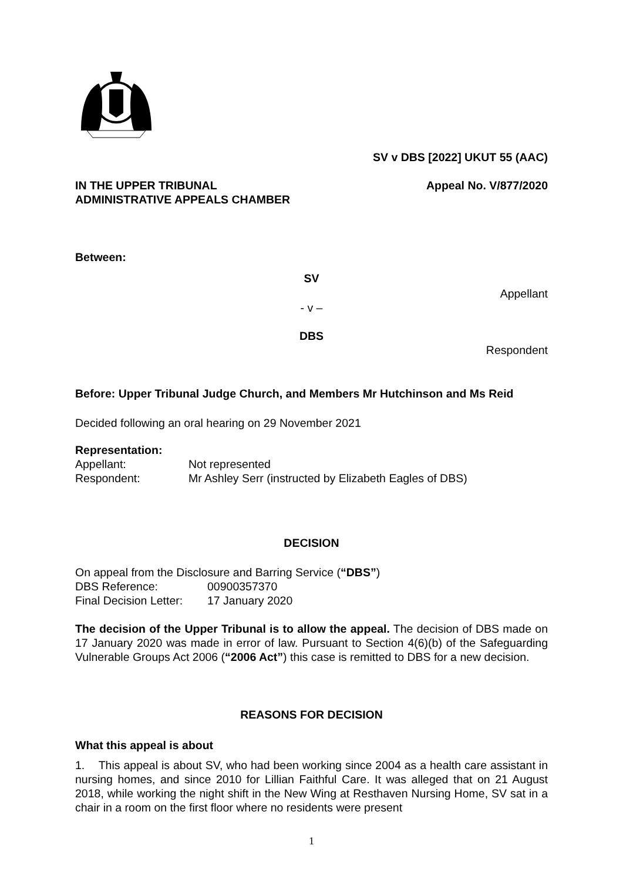SV v DBS [2022] UKUT 55 (AAC)
IN THE UPPER TRIBUNAL
ADMINISTRATIVE APPEALS CHAMBER Appeal No. V/877/2020
Between:
SV
Appellant
- v –
DBS
Respondent
Before: Upper Tribunal Judge Church, and Members Mr Hutchinson and Ms Reid
Decided following an oral hearing on 29 November 2021
Representation:
Appellant: Not represented
Respondent: Mr Ashley Serr (instructed by Elizabeth Eagles of DBS)
DECISION
On appeal from the Disclosure and Barring Service (“DBS”)
DBS Reference: 00900357370
Final Decision Letter: 17 January 2020
The decision of the Upper Tribunal is to allow the appeal. The decision of DBS made on 17 January 2020 was made in error of law. Pursuant to Section 4(6)(b) of the Safeguarding Vulnerable Groups Act 2006 (“2006 Act”) this case is remitted to DBS for a new decision.
REASONS FOR DECISION
What this appeal is about
1. This appeal is about SV, who had been working since 2004 as a health care assistant in nursing homes, and since 2010 for Lillian Faithful Care. It was alleged that on 21 August 2018, while working the night shift in the New Wing at Resthaven Nursing Home, SV sat in a chair in a room on the first floor where no residents were present
1